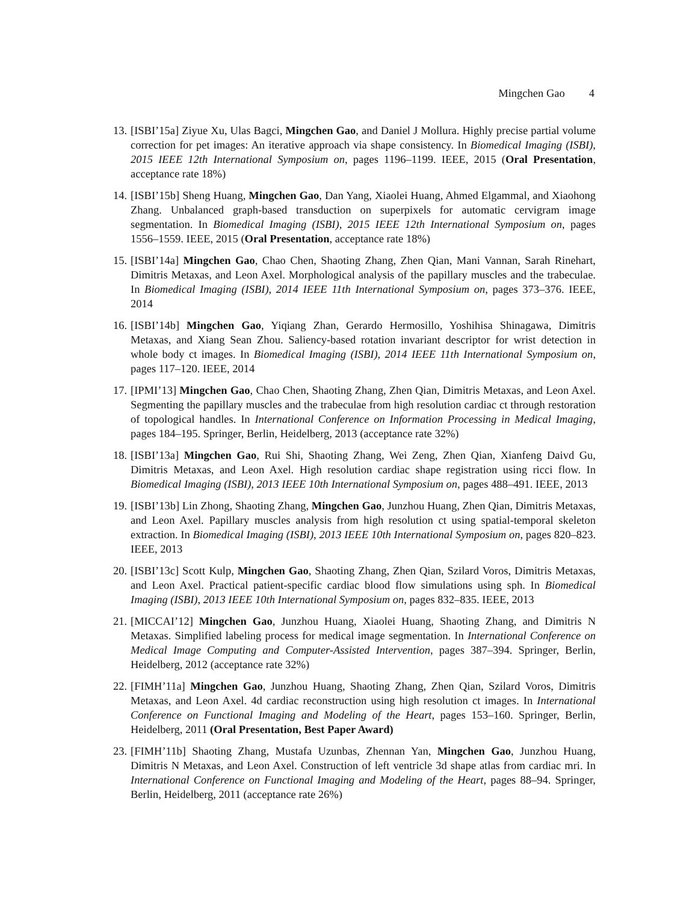Mingchen Gao 4
13. [ISBI’15a] Ziyue Xu, Ulas Bagci, Mingchen Gao, and Daniel J Mollura. Highly precise partial volume correction for pet images: An iterative approach via shape consistency. In Biomedical Imaging (ISBI), 2015 IEEE 12th International Symposium on, pages 1196–1199. IEEE, 2015 (Oral Presentation, acceptance rate 18%)
14. [ISBI’15b] Sheng Huang, Mingchen Gao, Dan Yang, Xiaolei Huang, Ahmed Elgammal, and Xiaohong Zhang. Unbalanced graph-based transduction on superpixels for automatic cervigram image segmentation. In Biomedical Imaging (ISBI), 2015 IEEE 12th International Symposium on, pages 1556–1559. IEEE, 2015 (Oral Presentation, acceptance rate 18%)
15. [ISBI’14a] Mingchen Gao, Chao Chen, Shaoting Zhang, Zhen Qian, Mani Vannan, Sarah Rinehart, Dimitris Metaxas, and Leon Axel. Morphological analysis of the papillary muscles and the trabeculae. In Biomedical Imaging (ISBI), 2014 IEEE 11th International Symposium on, pages 373–376. IEEE, 2014
16. [ISBI’14b] Mingchen Gao, Yiqiang Zhan, Gerardo Hermosillo, Yoshihisa Shinagawa, Dimitris Metaxas, and Xiang Sean Zhou. Saliency-based rotation invariant descriptor for wrist detection in whole body ct images. In Biomedical Imaging (ISBI), 2014 IEEE 11th International Symposium on, pages 117–120. IEEE, 2014
17. [IPMI’13] Mingchen Gao, Chao Chen, Shaoting Zhang, Zhen Qian, Dimitris Metaxas, and Leon Axel. Segmenting the papillary muscles and the trabeculae from high resolution cardiac ct through restoration of topological handles. In International Conference on Information Processing in Medical Imaging, pages 184–195. Springer, Berlin, Heidelberg, 2013 (acceptance rate 32%)
18. [ISBI’13a] Mingchen Gao, Rui Shi, Shaoting Zhang, Wei Zeng, Zhen Qian, Xianfeng Daivd Gu, Dimitris Metaxas, and Leon Axel. High resolution cardiac shape registration using ricci flow. In Biomedical Imaging (ISBI), 2013 IEEE 10th International Symposium on, pages 488–491. IEEE, 2013
19. [ISBI’13b] Lin Zhong, Shaoting Zhang, Mingchen Gao, Junzhou Huang, Zhen Qian, Dimitris Metaxas, and Leon Axel. Papillary muscles analysis from high resolution ct using spatial-temporal skeleton extraction. In Biomedical Imaging (ISBI), 2013 IEEE 10th International Symposium on, pages 820–823. IEEE, 2013
20. [ISBI’13c] Scott Kulp, Mingchen Gao, Shaoting Zhang, Zhen Qian, Szilard Voros, Dimitris Metaxas, and Leon Axel. Practical patient-specific cardiac blood flow simulations using sph. In Biomedical Imaging (ISBI), 2013 IEEE 10th International Symposium on, pages 832–835. IEEE, 2013
21. [MICCAI’12] Mingchen Gao, Junzhou Huang, Xiaolei Huang, Shaoting Zhang, and Dimitris N Metaxas. Simplified labeling process for medical image segmentation. In International Conference on Medical Image Computing and Computer-Assisted Intervention, pages 387–394. Springer, Berlin, Heidelberg, 2012 (acceptance rate 32%)
22. [FIMH’11a] Mingchen Gao, Junzhou Huang, Shaoting Zhang, Zhen Qian, Szilard Voros, Dimitris Metaxas, and Leon Axel. 4d cardiac reconstruction using high resolution ct images. In International Conference on Functional Imaging and Modeling of the Heart, pages 153–160. Springer, Berlin, Heidelberg, 2011 (Oral Presentation, Best Paper Award)
23. [FIMH’11b] Shaoting Zhang, Mustafa Uzunbas, Zhennan Yan, Mingchen Gao, Junzhou Huang, Dimitris N Metaxas, and Leon Axel. Construction of left ventricle 3d shape atlas from cardiac mri. In International Conference on Functional Imaging and Modeling of the Heart, pages 88–94. Springer, Berlin, Heidelberg, 2011 (acceptance rate 26%)